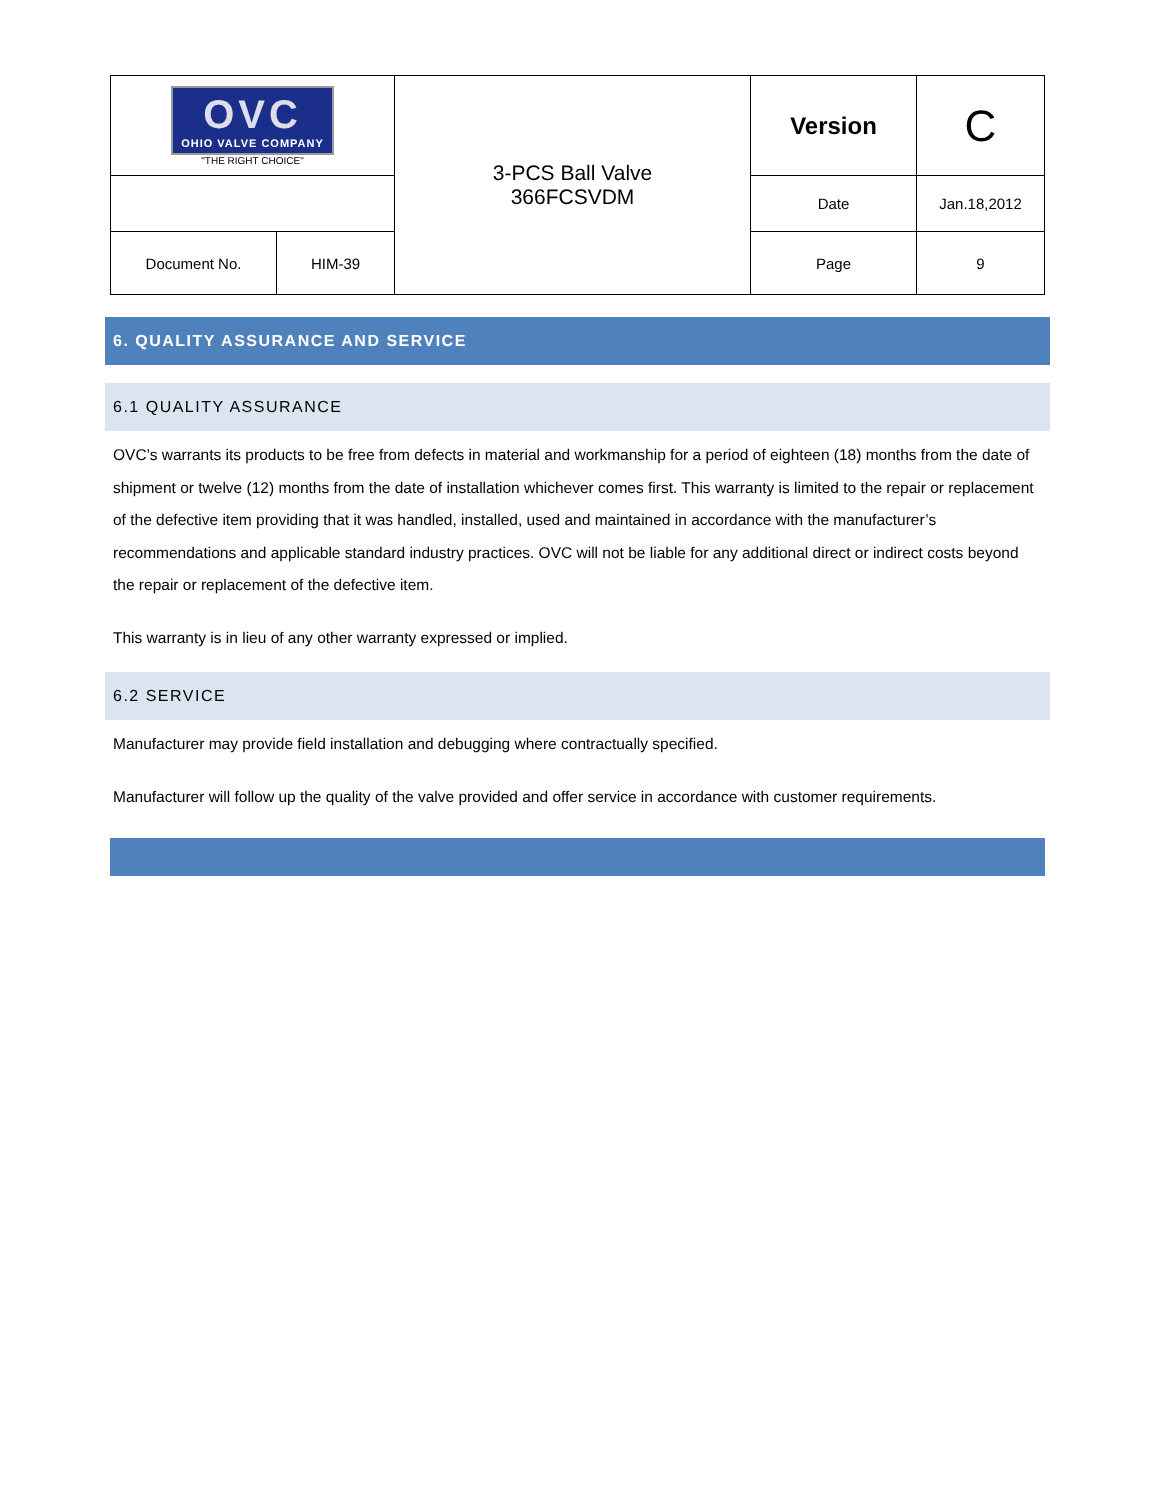| OVC OHIO VALVE COMPANY "THE RIGHT CHOICE" | | 3-PCS Ball Valve 366FCSVDM | Version | C |
| | | | Date | Jan.18,2012 |
| Document No. | HIM-39 | | Page | 9 |
6. QUALITY ASSURANCE AND SERVICE
6.1 QUALITY ASSURANCE
OVC’s warrants its products to be free from defects in material and workmanship for a period of eighteen (18) months from the date of shipment or twelve (12) months from the date of installation whichever comes first. This warranty is limited to the repair or replacement of the defective item providing that it was handled, installed, used and maintained in accordance with the manufacturer’s recommendations and applicable standard industry practices. OVC will not be liable for any additional direct or indirect costs beyond the repair or replacement of the defective item.
This warranty is in lieu of any other warranty expressed or implied.
6.2 SERVICE
Manufacturer may provide field installation and debugging where contractually specified.
Manufacturer will follow up the quality of the valve provided and offer service in accordance with customer requirements.